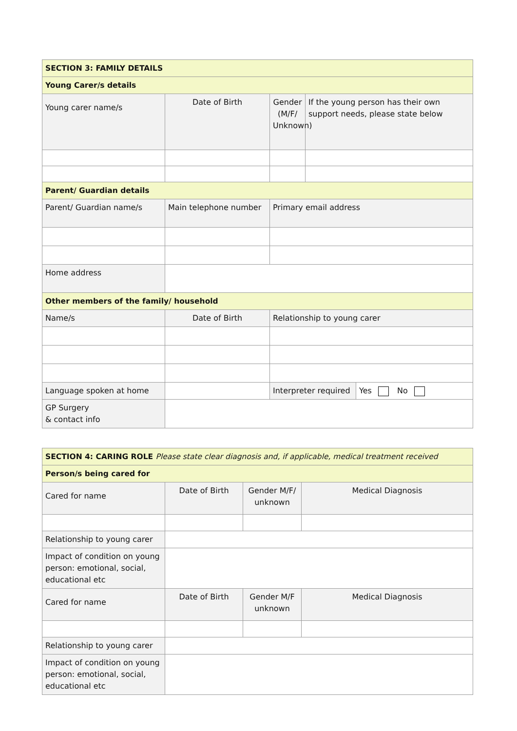| SECTION 3: FAMILY DETAILS | | | | |
| Young Carer/s details | | | | |
| Young carer name/s | Date of Birth | Gender (M/F/ Unknown) | If the young person has their own support needs, please state below | |
| Parent/ Guardian details | | | | |
| Parent/ Guardian name/s | Main telephone number | Primary email address | | |
| Home address | | | | |
| Other members of the family/ household | | | | |
| Name/s | Date of Birth | Relationship to young carer | | |
| Language spoken at home | | Interpreter required | | Yes No |
| GP Surgery & contact info | | | | |
| SECTION 4: CARING ROLE Please state clear diagnosis and, if applicable, medical treatment received | | | |
| Person/s being cared for | | | |
| Cared for name | Date of Birth | Gender M/F/ unknown | Medical Diagnosis |
| Relationship to young carer | | | |
| Impact of condition on young person: emotional, social, educational etc | | | |
| Cared for name | Date of Birth | Gender M/F unknown | Medical Diagnosis |
| Relationship to young carer | | | |
| Impact of condition on young person: emotional, social, educational etc | | | |